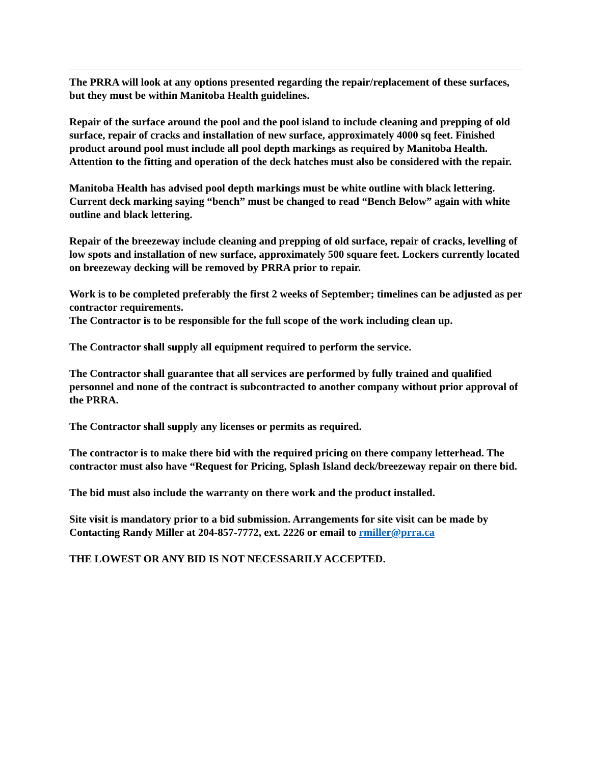The PRRA will look at any options presented regarding the repair/replacement of these surfaces, but they must be within Manitoba Health guidelines.
Repair of the surface around the pool and the pool island to include cleaning and prepping of old surface, repair of cracks and installation of new surface, approximately 4000 sq feet. Finished product around pool must include all pool depth markings as required by Manitoba Health. Attention to the fitting and operation of the deck hatches must also be considered with the repair.
Manitoba Health has advised pool depth markings must be white outline with black lettering. Current deck marking saying “bench” must be changed to read “Bench Below” again with white outline and black lettering.
Repair of the breezeway include cleaning and prepping of old surface, repair of cracks, levelling of low spots and installation of new surface, approximately 500 square feet. Lockers currently located on breezeway decking will be removed by PRRA prior to repair.
Work is to be completed preferably the first 2 weeks of September; timelines can be adjusted as per contractor requirements.
The Contractor is to be responsible for the full scope of the work including clean up.
The Contractor shall supply all equipment required to perform the service.
The Contractor shall guarantee that all services are performed by fully trained and qualified personnel and none of the contract is subcontracted to another company without prior approval of the PRRA.
The Contractor shall supply any licenses or permits as required.
The contractor is to make there bid with the required pricing on there company letterhead. The contractor must also have “Request for Pricing, Splash Island deck/breezeway repair on there bid.
The bid must also include the warranty on there work and the product installed.
Site visit is mandatory prior to a bid submission. Arrangements for site visit can be made by Contacting Randy Miller at 204-857-7772, ext. 2226 or email to rmiller@prra.ca
THE LOWEST OR ANY BID IS NOT NECESSARILY ACCEPTED.